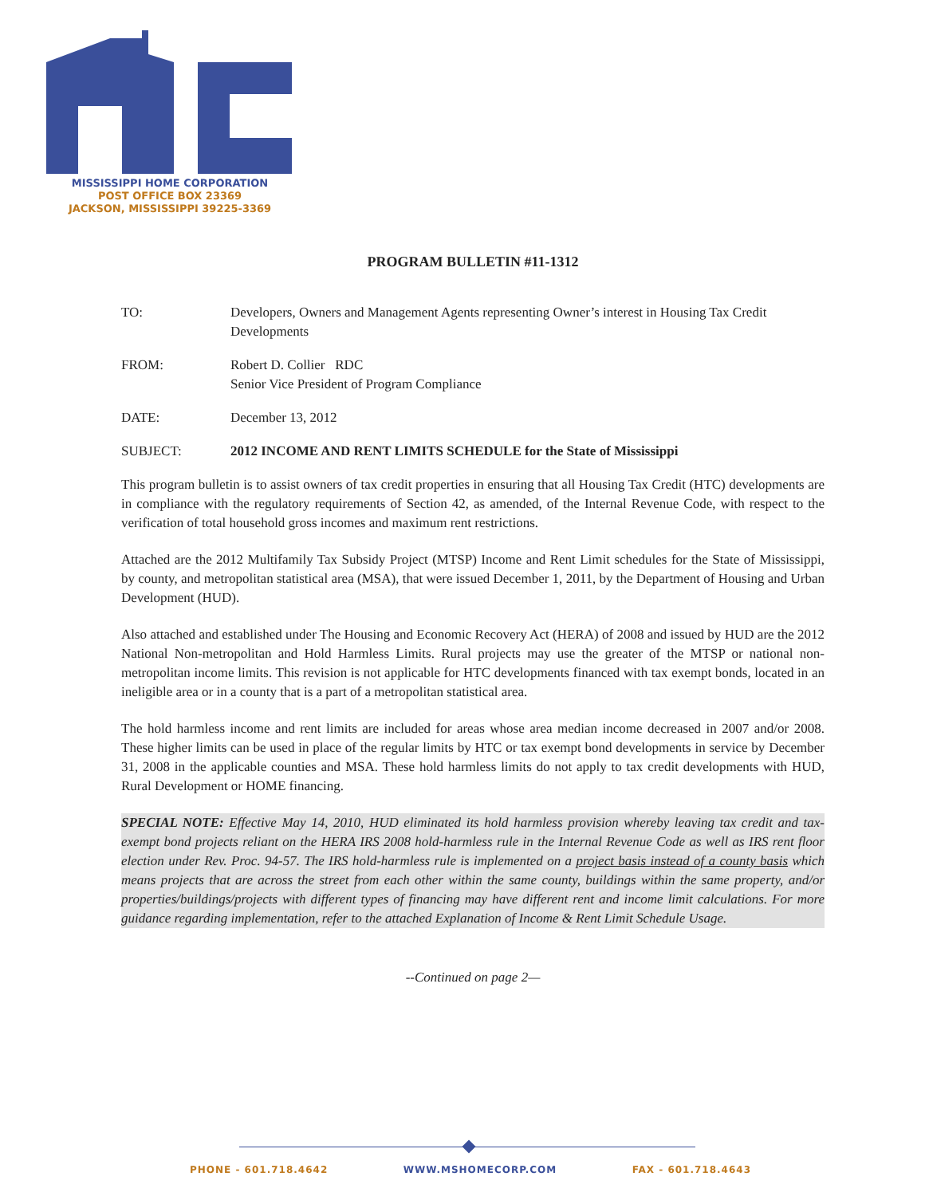MISSISSIPPI HOME CORPORATION
POST OFFICE BOX 23369
JACKSON, MISSISSIPPI 39225-3369
PROGRAM BULLETIN #11-1312
TO: Developers, Owners and Management Agents representing Owner’s interest in Housing Tax Credit Developments
FROM: Robert D. Collier RDC
Senior Vice President of Program Compliance
DATE: December 13, 2012
SUBJECT: 2012 INCOME AND RENT LIMITS SCHEDULE for the State of Mississippi
This program bulletin is to assist owners of tax credit properties in ensuring that all Housing Tax Credit (HTC) developments are in compliance with the regulatory requirements of Section 42, as amended, of the Internal Revenue Code, with respect to the verification of total household gross incomes and maximum rent restrictions.
Attached are the 2012 Multifamily Tax Subsidy Project (MTSP) Income and Rent Limit schedules for the State of Mississippi, by county, and metropolitan statistical area (MSA), that were issued December 1, 2011, by the Department of Housing and Urban Development (HUD).
Also attached and established under The Housing and Economic Recovery Act (HERA) of 2008 and issued by HUD are the 2012 National Non-metropolitan and Hold Harmless Limits. Rural projects may use the greater of the MTSP or national non-metropolitan income limits. This revision is not applicable for HTC developments financed with tax exempt bonds, located in an ineligible area or in a county that is a part of a metropolitan statistical area.
The hold harmless income and rent limits are included for areas whose area median income decreased in 2007 and/or 2008. These higher limits can be used in place of the regular limits by HTC or tax exempt bond developments in service by December 31, 2008 in the applicable counties and MSA. These hold harmless limits do not apply to tax credit developments with HUD, Rural Development or HOME financing.
SPECIAL NOTE: Effective May 14, 2010, HUD eliminated its hold harmless provision whereby leaving tax credit and tax-exempt bond projects reliant on the HERA IRS 2008 hold-harmless rule in the Internal Revenue Code as well as IRS rent floor election under Rev. Proc. 94-57. The IRS hold-harmless rule is implemented on a project basis instead of a county basis which means projects that are across the street from each other within the same county, buildings within the same property, and/or properties/buildings/projects with different types of financing may have different rent and income limit calculations. For more guidance regarding implementation, refer to the attached Explanation of Income & Rent Limit Schedule Usage.
--Continued on page 2—
PHONE - 601.718.4642 WWW.MSHOMECORP.COM FAX - 601.718.4643